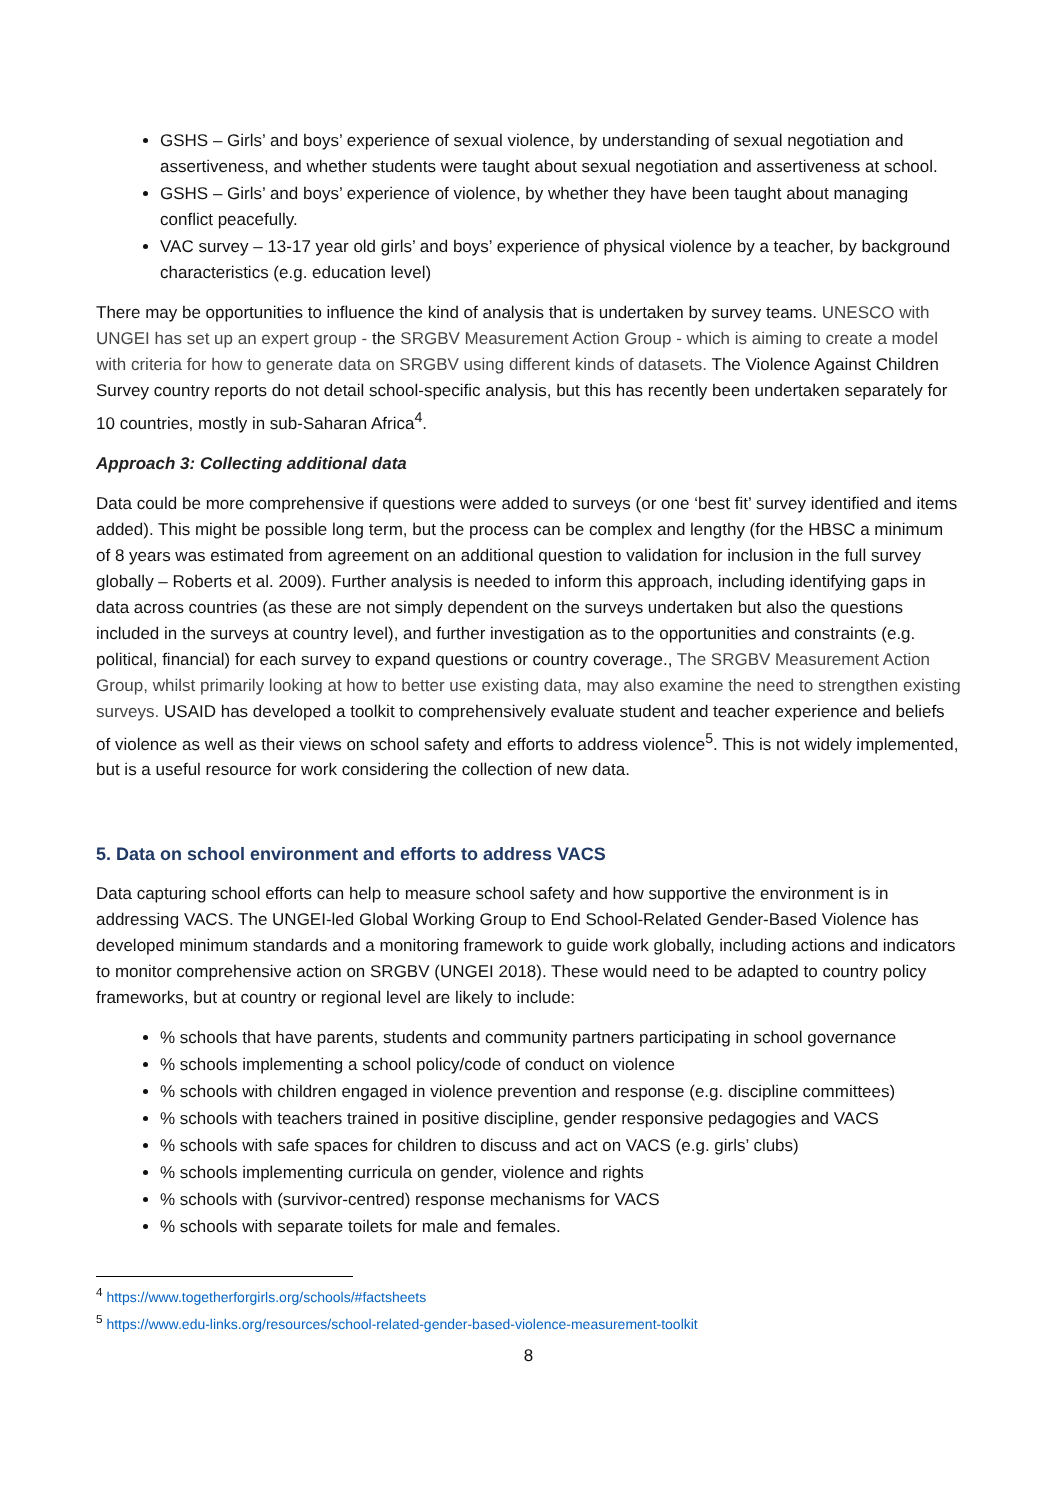GSHS – Girls’ and boys’ experience of sexual violence, by understanding of sexual negotiation and assertiveness, and whether students were taught about sexual negotiation and assertiveness at school.
GSHS – Girls’ and boys’ experience of violence, by whether they have been taught about managing conflict peacefully.
VAC survey – 13-17 year old girls’ and boys’ experience of physical violence by a teacher, by background characteristics (e.g. education level)
There may be opportunities to influence the kind of analysis that is undertaken by survey teams. UNESCO with UNGEI has set up an expert group - the SRGBV Measurement Action Group - which is aiming to create a model with criteria for how to generate data on SRGBV using different kinds of datasets. The Violence Against Children Survey country reports do not detail school-specific analysis, but this has recently been undertaken separately for 10 countries, mostly in sub-Saharan Africa<sup>4</sup>.
Approach 3: Collecting additional data
Data could be more comprehensive if questions were added to surveys (or one ‘best fit’ survey identified and items added). This might be possible long term, but the process can be complex and lengthy (for the HBSC a minimum of 8 years was estimated from agreement on an additional question to validation for inclusion in the full survey globally – Roberts et al. 2009). Further analysis is needed to inform this approach, including identifying gaps in data across countries (as these are not simply dependent on the surveys undertaken but also the questions included in the surveys at country level), and further investigation as to the opportunities and constraints (e.g. political, financial) for each survey to expand questions or country coverage., The SRGBV Measurement Action Group, whilst primarily looking at how to better use existing data, may also examine the need to strengthen existing surveys. USAID has developed a toolkit to comprehensively evaluate student and teacher experience and beliefs of violence as well as their views on school safety and efforts to address violence<sup>5</sup>. This is not widely implemented, but is a useful resource for work considering the collection of new data.
5. Data on school environment and efforts to address VACS
Data capturing school efforts can help to measure school safety and how supportive the environment is in addressing VACS. The UNGEI-led Global Working Group to End School-Related Gender-Based Violence has developed minimum standards and a monitoring framework to guide work globally, including actions and indicators to monitor comprehensive action on SRGBV (UNGEI 2018). These would need to be adapted to country policy frameworks, but at country or regional level are likely to include:
% schools that have parents, students and community partners participating in school governance
% schools implementing a school policy/code of conduct on violence
% schools with children engaged in violence prevention and response (e.g. discipline committees)
% schools with teachers trained in positive discipline, gender responsive pedagogies and VACS
% schools with safe spaces for children to discuss and act on VACS (e.g. girls’ clubs)
% schools implementing curricula on gender, violence and rights
% schools with (survivor-centred) response mechanisms for VACS
% schools with separate toilets for male and females.
<sup>4</sup> https://www.togetherforgirls.org/schools/#factsheets
<sup>5</sup> https://www.edu-links.org/resources/school-related-gender-based-violence-measurement-toolkit
8